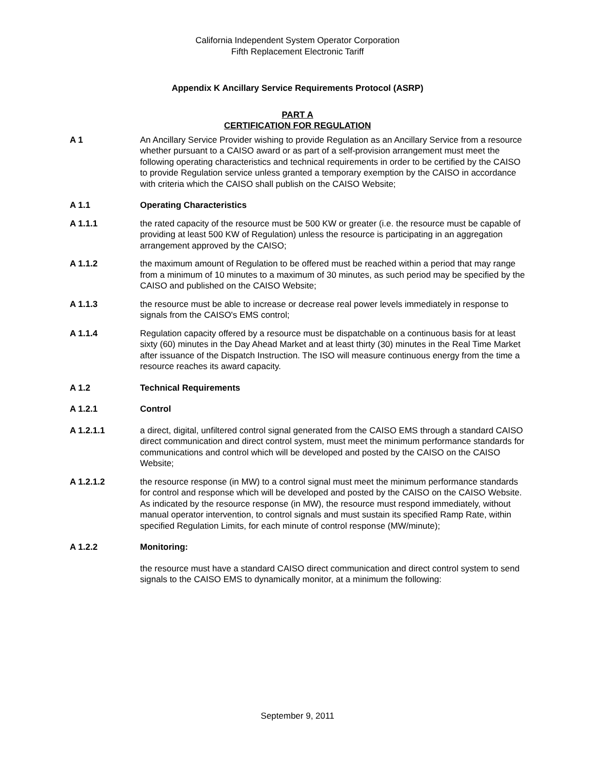California Independent System Operator Corporation
Fifth Replacement Electronic Tariff
Appendix K Ancillary Service Requirements Protocol (ASRP)
PART A
CERTIFICATION FOR REGULATION
A 1 An Ancillary Service Provider wishing to provide Regulation as an Ancillary Service from a resource whether pursuant to a CAISO award or as part of a self-provision arrangement must meet the following operating characteristics and technical requirements in order to be certified by the CAISO to provide Regulation service unless granted a temporary exemption by the CAISO in accordance with criteria which the CAISO shall publish on the CAISO Website;
A 1.1 Operating Characteristics
A 1.1.1 the rated capacity of the resource must be 500 KW or greater (i.e. the resource must be capable of providing at least 500 KW of Regulation) unless the resource is participating in an aggregation arrangement approved by the CAISO;
A 1.1.2 the maximum amount of Regulation to be offered must be reached within a period that may range from a minimum of 10 minutes to a maximum of 30 minutes, as such period may be specified by the CAISO and published on the CAISO Website;
A 1.1.3 the resource must be able to increase or decrease real power levels immediately in response to signals from the CAISO's EMS control;
A 1.1.4 Regulation capacity offered by a resource must be dispatchable on a continuous basis for at least sixty (60) minutes in the Day Ahead Market and at least thirty (30) minutes in the Real Time Market after issuance of the Dispatch Instruction. The ISO will measure continuous energy from the time a resource reaches its award capacity.
A 1.2 Technical Requirements
A 1.2.1 Control
A 1.2.1.1 a direct, digital, unfiltered control signal generated from the CAISO EMS through a standard CAISO direct communication and direct control system, must meet the minimum performance standards for communications and control which will be developed and posted by the CAISO on the CAISO Website;
A 1.2.1.2 the resource response (in MW) to a control signal must meet the minimum performance standards for control and response which will be developed and posted by the CAISO on the CAISO Website. As indicated by the resource response (in MW), the resource must respond immediately, without manual operator intervention, to control signals and must sustain its specified Ramp Rate, within specified Regulation Limits, for each minute of control response (MW/minute);
A 1.2.2 Monitoring:
the resource must have a standard CAISO direct communication and direct control system to send signals to the CAISO EMS to dynamically monitor, at a minimum the following:
September 9, 2011